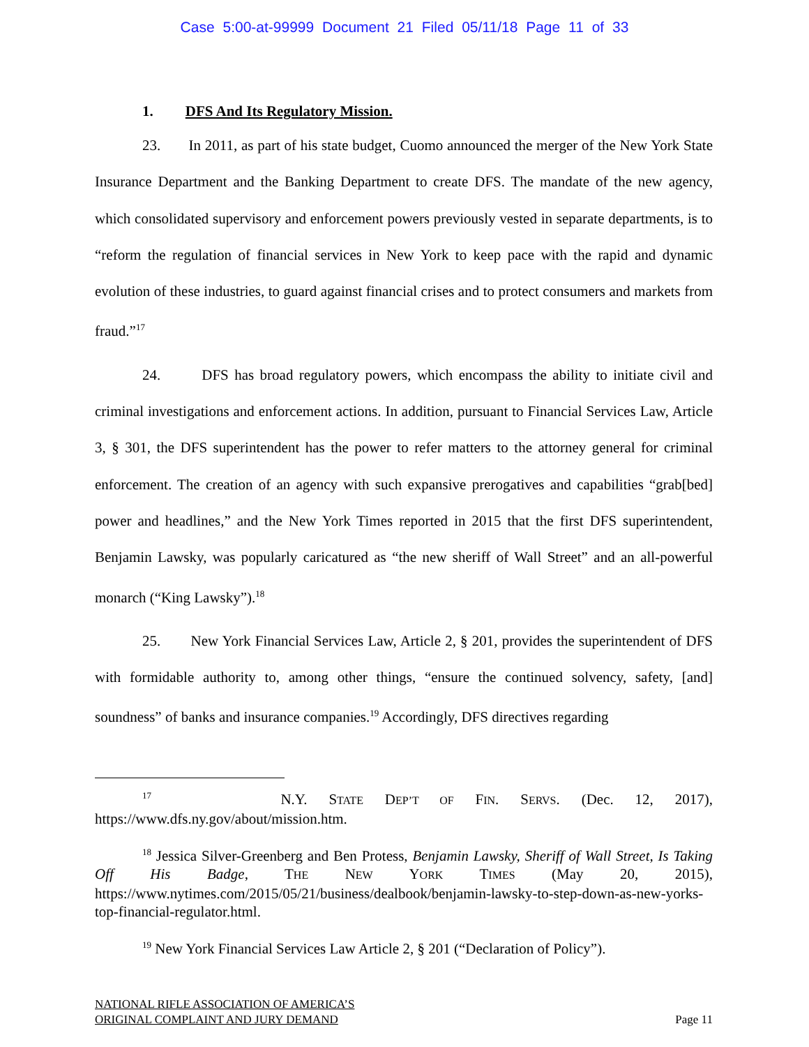Case 5:00-at-99999 Document 21 Filed 05/11/18 Page 11 of 33
1. DFS And Its Regulatory Mission.
23. In 2011, as part of his state budget, Cuomo announced the merger of the New York State Insurance Department and the Banking Department to create DFS. The mandate of the new agency, which consolidated supervisory and enforcement powers previously vested in separate departments, is to “reform the regulation of financial services in New York to keep pace with the rapid and dynamic evolution of these industries, to guard against financial crises and to protect consumers and markets from fraud.”<sup>17</sup>
24. DFS has broad regulatory powers, which encompass the ability to initiate civil and criminal investigations and enforcement actions. In addition, pursuant to Financial Services Law, Article 3, § 301, the DFS superintendent has the power to refer matters to the attorney general for criminal enforcement. The creation of an agency with such expansive prerogatives and capabilities “grab[bed] power and headlines,” and the New York Times reported in 2015 that the first DFS superintendent, Benjamin Lawsky, was popularly caricatured as “the new sheriff of Wall Street” and an all-powerful monarch (“King Lawsky”).<sup>18</sup>
25. New York Financial Services Law, Article 2, § 201, provides the superintendent of DFS with formidable authority to, among other things, “ensure the continued solvency, safety, [and] soundness” of banks and insurance companies.<sup>19</sup> Accordingly, DFS directives regarding
<sup>17</sup> N.Y. STATE DEP’T OF FIN. SERVS. (Dec. 12, 2017), https://www.dfs.ny.gov/about/mission.htm.
<sup>18</sup> Jessica Silver-Greenberg and Ben Protess, Benjamin Lawsky, Sheriff of Wall Street, Is Taking Off His Badge, THE NEW YORK TIMES (May 20, 2015), https://www.nytimes.com/2015/05/21/business/dealbook/benjamin-lawsky-to-step-down-as-new-yorks-top-financial-regulator.html.
<sup>19</sup> New York Financial Services Law Article 2, § 201 (“Declaration of Policy”).
NATIONAL RIFLE ASSOCIATION OF AMERICA’S
ORIGINAL COMPLAINT AND JURY DEMAND
Page 11